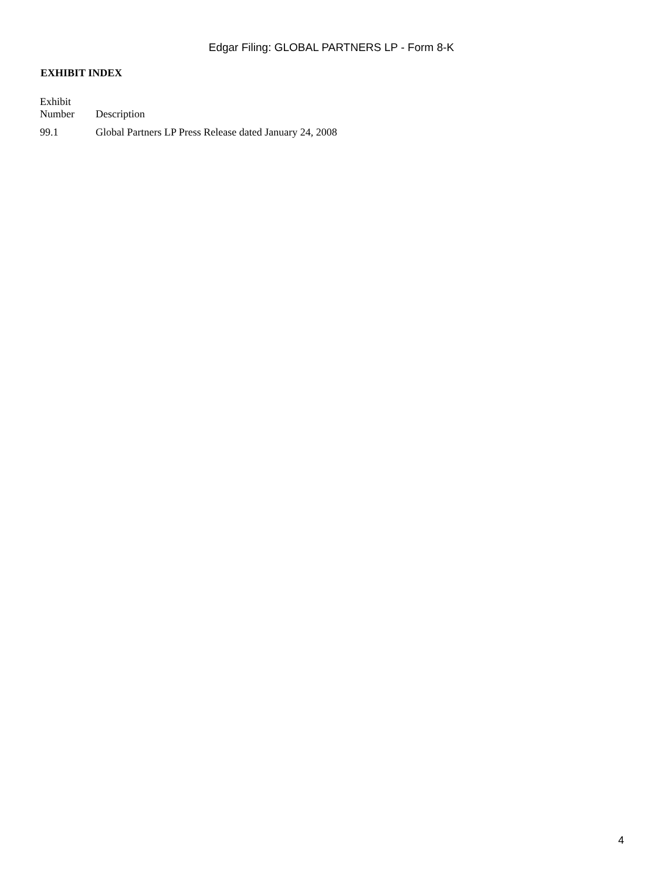Edgar Filing: GLOBAL PARTNERS LP - Form 8-K
EXHIBIT INDEX
| Exhibit Number | Description |
| --- | --- |
| 99.1 | Global Partners LP Press Release dated January 24, 2008 |
4